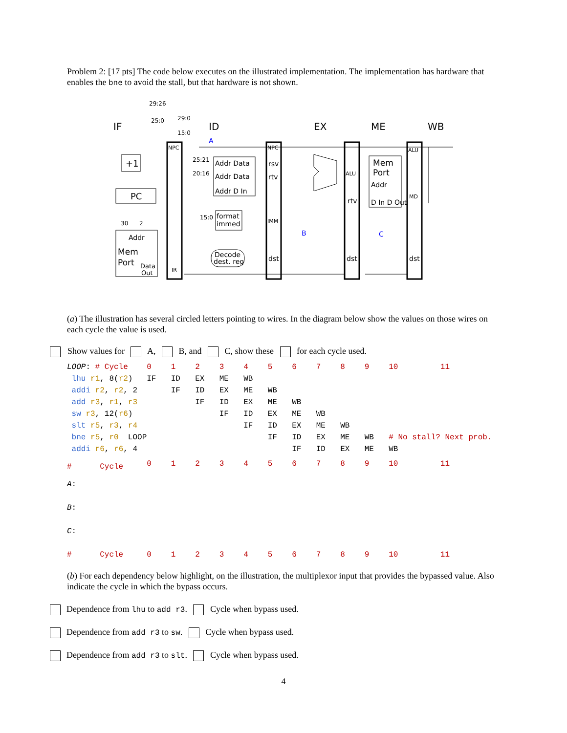Problem 2: [17 pts] The code below executes on the illustrated implementation. The implementation has hardware that enables the bne to avoid the stall, but that hardware is not shown.
IF
ID
EX
ME
WB
+1
PC
Addr
Mem
Port
Data
Out
NPC
IR
Addr Data
Addr Data
Addr D In
format
immed
Decode
dest. reg
NPC
rsv
rtv
IMM
dst
ALU
rtv
dst
Mem
Port
Addr
D In D Out
ALU
MD
dst
29:26
25:0
29:0
15:0
25:21
20:16
15:0
30
2
A
B
C
(a) The illustration has several circled letters pointing to wires. In the diagram below show the values on those wires on each cycle the value is used.
Show values for A, B, and C, show these for each cycle used.
| LOOP : # Cycle | 0 | 1 | 2 | 3 | 4 | 5 | 6 | 7 | 8 | 9 | 10 | 11 |
| lhu r1 , 8( r2 ) | IF | ID | EX | ME | WB | | | | | | | |
| addi r2 , r2 , 2 | | IF | ID | EX | ME | WB | | | | | | |
| add r3 , r1 , r3 | | | IF | ID | EX | ME | WB | | | | | |
| sw r3 , 12( r6 ) | | | | IF | ID | EX | ME | WB | | | | |
| slt r5 , r3 , r4 | | | | | IF | ID | EX | ME | WB | | | |
| bne r5 , r0 LOOP | | | | | | IF | ID | EX | ME | WB | # No stall? Next prob. | |
| addi r6 , r6 , 4 | | | | | | | IF | ID | EX | ME | WB | |
| # Cycle | 0 | 1 | 2 | 3 | 4 | 5 | 6 | 7 | 8 | 9 | 10 | 11 |
| A : | | | | | | | | | | | | |
| B : | | | | | | | | | | | | |
| C : | | | | | | | | | | | | |
| # Cycle | 0 | 1 | 2 | 3 | 4 | 5 | 6 | 7 | 8 | 9 | 10 | 11 |
(b) For each dependency below highlight, on the illustration, the multiplexor input that provides the bypassed value. Also indicate the cycle in which the bypass occurs.
Dependence from lhu to add r3. Cycle when bypass used.
Dependence from add r3 to sw. Cycle when bypass used.
Dependence from add r3 to slt. Cycle when bypass used.
4